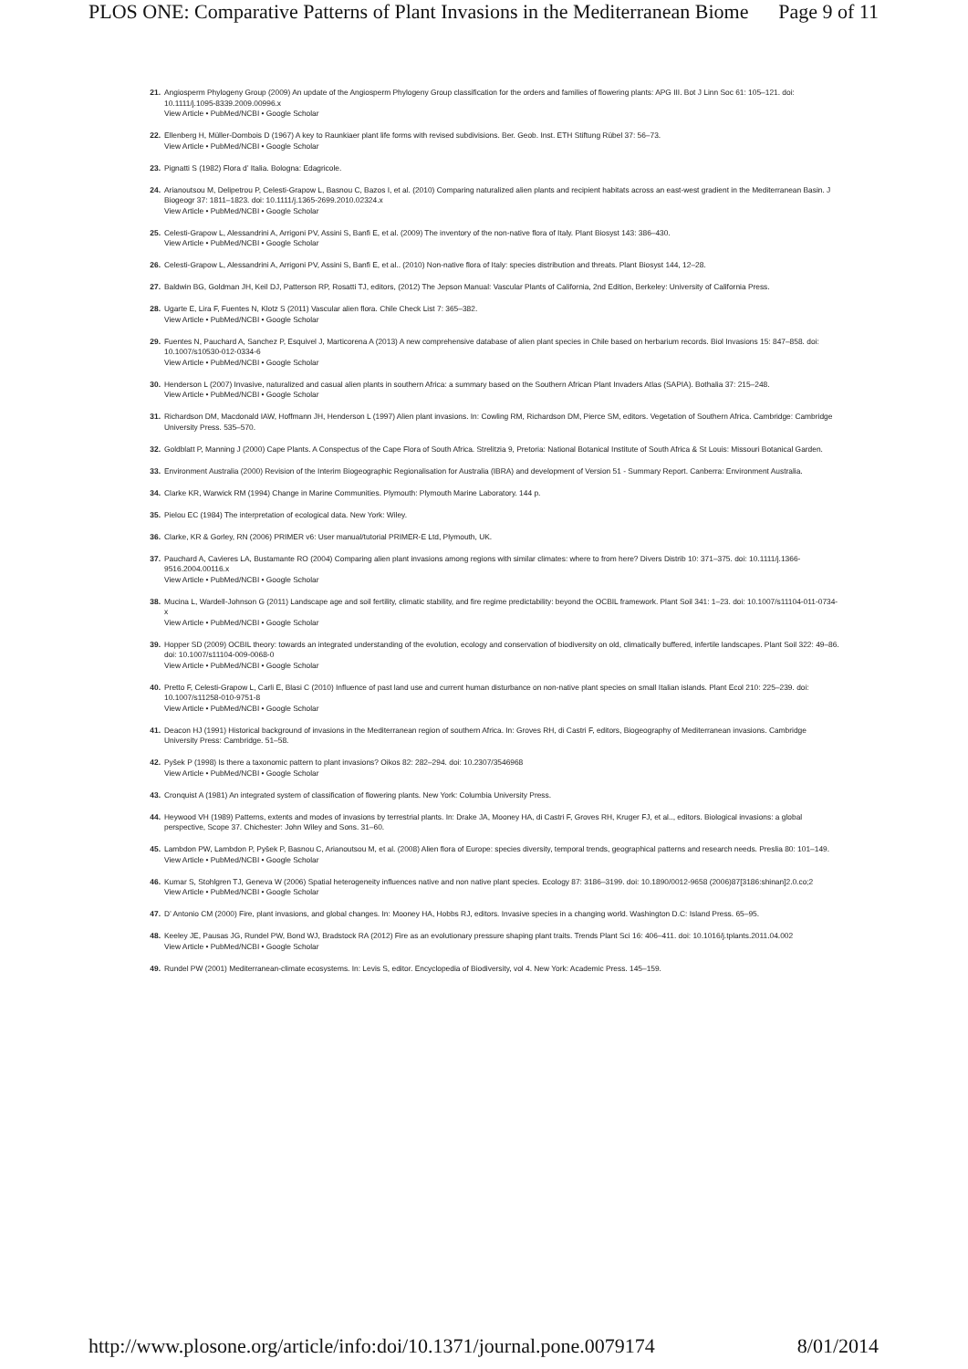PLOS ONE: Comparative Patterns of Plant Invasions in the Mediterranean Biome Page 9 of 11
21. Angiosperm Phylogeny Group (2009) An update of the Angiosperm Phylogeny Group classification for the orders and families of flowering plants: APG III. Bot J Linn Soc 61: 105–121. doi: 10.1111/j.1095-8339.2009.00996.x
View Article • PubMed/NCBI • Google Scholar
22. Ellenberg H, Müller-Dombois D (1967) A key to Raunkiaer plant life forms with revised subdivisions. Ber. Geob. Inst. ETH Stiftung Rübel 37: 56–73.
View Article • PubMed/NCBI • Google Scholar
23. Pignatti S (1982) Flora d’ Italia. Bologna: Edagricole.
24. Arianoutsou M, Delipetrou P, Celesti-Grapow L, Basnou C, Bazos I, et al. (2010) Comparing naturalized alien plants and recipient habitats across an east-west gradient in the Mediterranean Basin. J Biogeogr 37: 1811–1823. doi: 10.1111/j.1365-2699.2010.02324.x
View Article • PubMed/NCBI • Google Scholar
25. Celesti-Grapow L, Alessandrini A, Arrigoni PV, Assini S, Banfi E, et al. (2009) The inventory of the non-native flora of Italy. Plant Biosyst 143: 386–430.
View Article • PubMed/NCBI • Google Scholar
26. Celesti-Grapow L, Alessandrini A, Arrigoni PV, Assini S, Banfi E, et al.. (2010) Non-native flora of Italy: species distribution and threats. Plant Biosyst 144, 12–28.
27. Baldwin BG, Goldman JH, Keil DJ, Patterson RP, Rosatti TJ, editors, (2012) The Jepson Manual: Vascular Plants of California, 2nd Edition, Berkeley: University of California Press.
28. Ugarte E, Lira F, Fuentes N, Klotz S (2011) Vascular alien flora. Chile Check List 7: 365–382.
View Article • PubMed/NCBI • Google Scholar
29. Fuentes N, Pauchard A, Sanchez P, Esquivel J, Marticorena A (2013) A new comprehensive database of alien plant species in Chile based on herbarium records. Biol Invasions 15: 847–858. doi: 10.1007/s10530-012-0334-6
View Article • PubMed/NCBI • Google Scholar
30. Henderson L (2007) Invasive, naturalized and casual alien plants in southern Africa: a summary based on the Southern African Plant Invaders Atlas (SAPIA). Bothalia 37: 215–248.
View Article • PubMed/NCBI • Google Scholar
31. Richardson DM, Macdonald IAW, Hoffmann JH, Henderson L (1997) Alien plant invasions. In: Cowling RM, Richardson DM, Pierce SM, editors. Vegetation of Southern Africa. Cambridge: Cambridge University Press. 535–570.
32. Goldblatt P, Manning J (2000) Cape Plants. A Conspectus of the Cape Flora of South Africa. Strelitzia 9, Pretoria: National Botanical Institute of South Africa & St Louis: Missouri Botanical Garden.
33. Environment Australia (2000) Revision of the Interim Biogeographic Regionalisation for Australia (IBRA) and development of Version 51 - Summary Report. Canberra: Environment Australia.
34. Clarke KR, Warwick RM (1994) Change in Marine Communities. Plymouth: Plymouth Marine Laboratory. 144 p.
35. Pielou EC (1984) The interpretation of ecological data. New York: Wiley.
36. Clarke, KR & Gorley, RN (2006) PRIMER v6: User manual/tutorial PRIMER-E Ltd, Plymouth, UK.
37. Pauchard A, Cavieres LA, Bustamante RO (2004) Comparing alien plant invasions among regions with similar climates: where to from here? Divers Distrib 10: 371–375. doi: 10.1111/j.1366-9516.2004.00116.x
View Article • PubMed/NCBI • Google Scholar
38. Mucina L, Wardell-Johnson G (2011) Landscape age and soil fertility, climatic stability, and fire regime predictability: beyond the OCBIL framework. Plant Soil 341: 1–23. doi: 10.1007/s11104-011-0734-x
View Article • PubMed/NCBI • Google Scholar
39. Hopper SD (2009) OCBIL theory: towards an integrated understanding of the evolution, ecology and conservation of biodiversity on old, climatically buffered, infertile landscapes. Plant Soil 322: 49–86. doi: 10.1007/s11104-009-0068-0
View Article • PubMed/NCBI • Google Scholar
40. Pretto F, Celesti-Grapow L, Carli E, Blasi C (2010) Influence of past land use and current human disturbance on non-native plant species on small Italian islands. Plant Ecol 210: 225–239. doi: 10.1007/s11258-010-9751-8
View Article • PubMed/NCBI • Google Scholar
41. Deacon HJ (1991) Historical background of invasions in the Mediterranean region of southern Africa. In: Groves RH, di Castri F, editors, Biogeography of Mediterranean invasions. Cambridge University Press: Cambridge. 51–58.
42. Pyšek P (1998) Is there a taxonomic pattern to plant invasions? Oikos 82: 282–294. doi: 10.2307/3546968
View Article • PubMed/NCBI • Google Scholar
43. Cronquist A (1981) An integrated system of classification of flowering plants. New York: Columbia University Press.
44. Heywood VH (1989) Patterns, extents and modes of invasions by terrestrial plants. In: Drake JA, Mooney HA, di Castri F, Groves RH, Kruger FJ, et al.., editors. Biological invasions: a global perspective, Scope 37. Chichester: John Wiley and Sons. 31–60.
45. Lambdon PW, Lambdon P, Pyšek P, Basnou C, Arianoutsou M, et al. (2008) Alien flora of Europe: species diversity, temporal trends, geographical patterns and research needs. Preslia 80: 101–149.
View Article • PubMed/NCBI • Google Scholar
46. Kumar S, Stohlgren TJ, Geneva W (2006) Spatial heterogeneity influences native and non native plant species. Ecology 87: 3186–3199. doi: 10.1890/0012-9658 (2006)87[3186:shinan]2.0.co;2
View Article • PubMed/NCBI • Google Scholar
47. D’ Antonio CM (2000) Fire, plant invasions, and global changes. In: Mooney HA, Hobbs RJ, editors. Invasive species in a changing world. Washington D.C: Island Press. 65–95.
48. Keeley JE, Pausas JG, Rundel PW, Bond WJ, Bradstock RA (2012) Fire as an evolutionary pressure shaping plant traits. Trends Plant Sci 16: 406–411. doi: 10.1016/j.tplants.2011.04.002
View Article • PubMed/NCBI • Google Scholar
49. Rundel PW (2001) Mediterranean-climate ecosystems. In: Levis S, editor. Encyclopedia of Biodiversity, vol 4. New York: Academic Press. 145–159.
http://www.plosone.org/article/info:doi/10.1371/journal.pone.0079174 8/01/2014